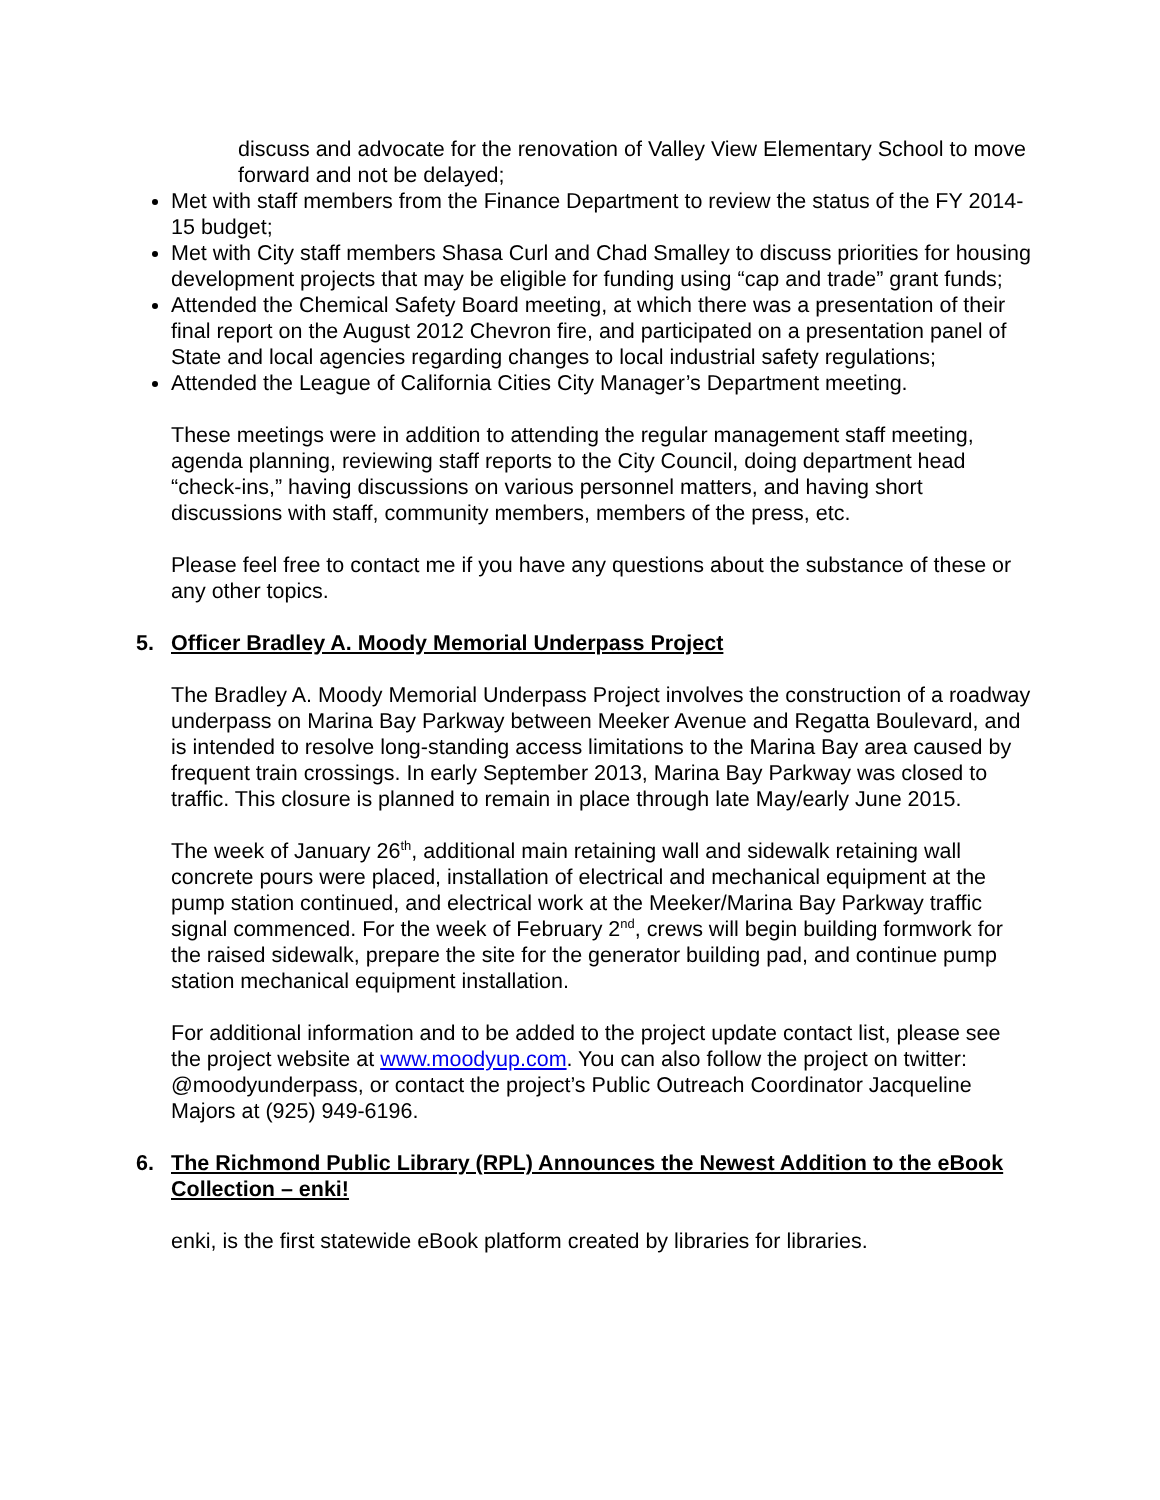discuss and advocate for the renovation of Valley View Elementary School to move forward and not be delayed;
Met with staff members from the Finance Department to review the status of the FY 2014-15 budget;
Met with City staff members Shasa Curl and Chad Smalley to discuss priorities for housing development projects that may be eligible for funding using “cap and trade” grant funds;
Attended the Chemical Safety Board meeting, at which there was a presentation of their final report on the August 2012 Chevron fire, and participated on a presentation panel of State and local agencies regarding changes to local industrial safety regulations;
Attended the League of California Cities City Manager’s Department meeting.
These meetings were in addition to attending the regular management staff meeting, agenda planning, reviewing staff reports to the City Council, doing department head “check-ins,” having discussions on various personnel matters, and having short discussions with staff, community members, members of the press, etc.
Please feel free to contact me if you have any questions about the substance of these or any other topics.
5. Officer Bradley A. Moody Memorial Underpass Project
The Bradley A. Moody Memorial Underpass Project involves the construction of a roadway underpass on Marina Bay Parkway between Meeker Avenue and Regatta Boulevard, and is intended to resolve long-standing access limitations to the Marina Bay area caused by frequent train crossings. In early September 2013, Marina Bay Parkway was closed to traffic. This closure is planned to remain in place through late May/early June 2015.
The week of January 26<sup>th</sup>, additional main retaining wall and sidewalk retaining wall concrete pours were placed, installation of electrical and mechanical equipment at the pump station continued, and electrical work at the Meeker/Marina Bay Parkway traffic signal commenced. For the week of February 2<sup>nd</sup>, crews will begin building formwork for the raised sidewalk, prepare the site for the generator building pad, and continue pump station mechanical equipment installation.
For additional information and to be added to the project update contact list, please see the project website at www.moodyup.com. You can also follow the project on twitter: @moodyunderpass, or contact the project’s Public Outreach Coordinator Jacqueline Majors at (925) 949-6196.
6. The Richmond Public Library (RPL) Announces the Newest Addition to the eBook Collection – enki!
enki, is the first statewide eBook platform created by libraries for libraries.